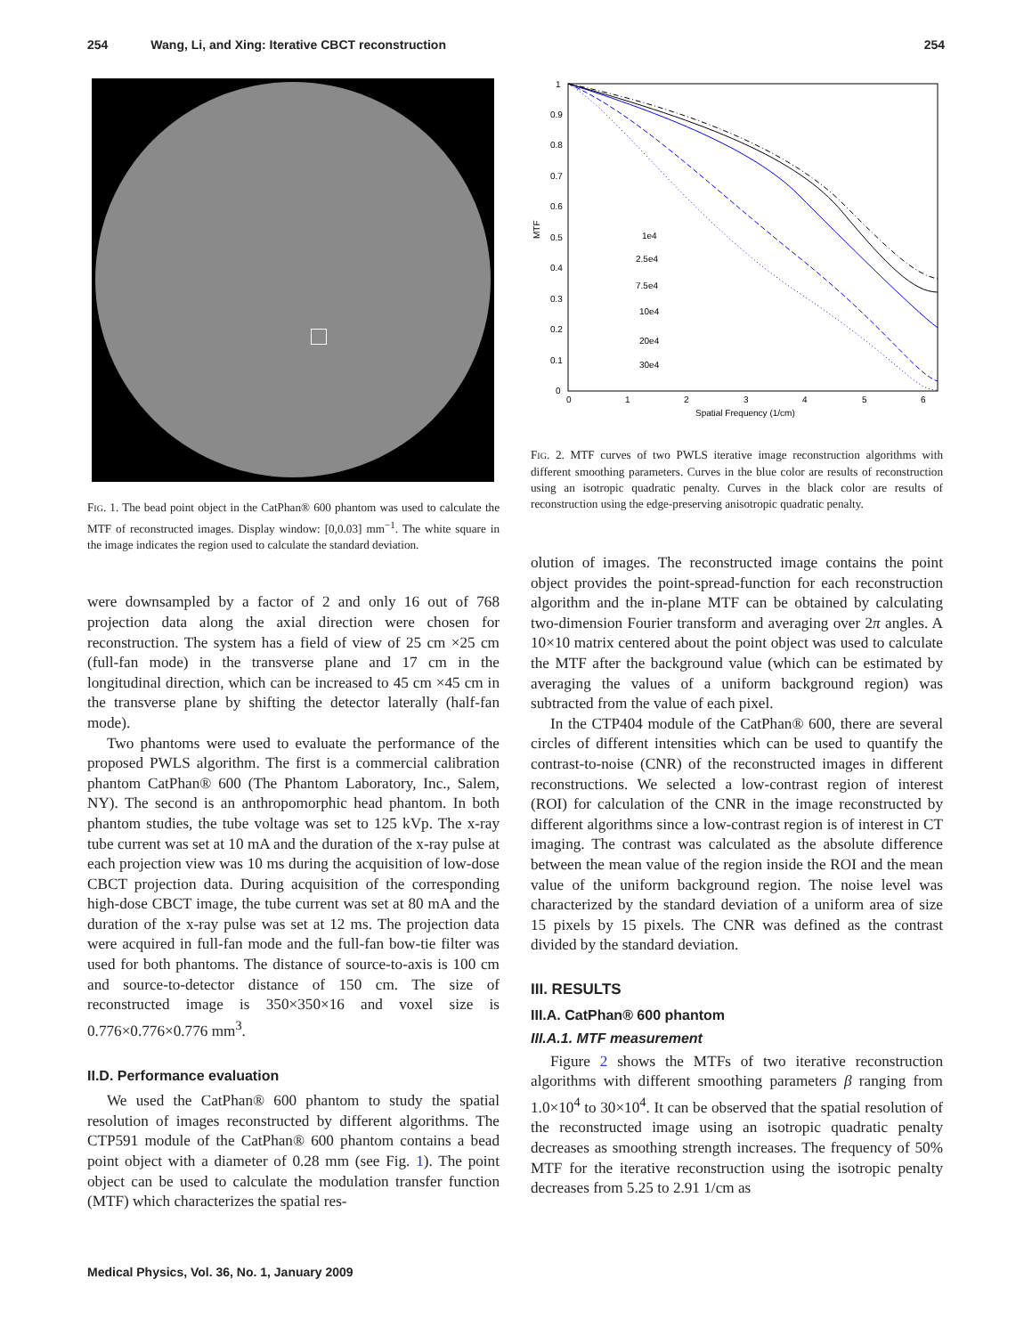254 Wang, Li, and Xing: Iterative CBCT reconstruction 254
FIG. 1. The bead point object in the CatPhan® 600 phantom was used to calculate the MTF of reconstructed images. Display window: [0,0.03] mm<sup>−1</sup>. The white square in the image indicates the region used to calculate the standard deviation.
were downsampled by a factor of 2 and only 16 out of 768 projection data along the axial direction were chosen for reconstruction. The system has a field of view of 25 cm ×25 cm (full-fan mode) in the transverse plane and 17 cm in the longitudinal direction, which can be increased to 45 cm ×45 cm in the transverse plane by shifting the detector laterally (half-fan mode).
Two phantoms were used to evaluate the performance of the proposed PWLS algorithm. The first is a commercial calibration phantom CatPhan® 600 (The Phantom Laboratory, Inc., Salem, NY). The second is an anthropomorphic head phantom. In both phantom studies, the tube voltage was set to 125 kVp. The x-ray tube current was set at 10 mA and the duration of the x-ray pulse at each projection view was 10 ms during the acquisition of low-dose CBCT projection data. During acquisition of the corresponding high-dose CBCT image, the tube current was set at 80 mA and the duration of the x-ray pulse was set at 12 ms. The projection data were acquired in full-fan mode and the full-fan bow-tie filter was used for both phantoms. The distance of source-to-axis is 100 cm and source-to-detector distance of 150 cm. The size of reconstructed image is 350×350×16 and voxel size is 0.776×0.776×0.776 mm<sup>3</sup>.
II.D. Performance evaluation
We used the CatPhan® 600 phantom to study the spatial resolution of images reconstructed by different algorithms. The CTP591 module of the CatPhan® 600 phantom contains a bead point object with a diameter of 0.28 mm (see Fig. 1). The point object can be used to calculate the modulation transfer function (MTF) which characterizes the spatial res-
MTF
1
0.9
0.8
0.7
0.6
0.5
0.4
0.3
0.2
0.1
0
0
1
2
3
4
5
6
Spatial Frequency (1/cm)
1e4
2.5e4
7.5e4
10e4
20e4
30e4
FIG. 2. MTF curves of two PWLS iterative image reconstruction algorithms with different smoothing parameters. Curves in the blue color are results of reconstruction using an isotropic quadratic penalty. Curves in the black color are results of reconstruction using the edge-preserving anisotropic quadratic penalty.
olution of images. The reconstructed image contains the point object provides the point-spread-function for each reconstruction algorithm and the in-plane MTF can be obtained by calculating two-dimension Fourier transform and averaging over 2π angles. A 10×10 matrix centered about the point object was used to calculate the MTF after the background value (which can be estimated by averaging the values of a uniform background region) was subtracted from the value of each pixel.
In the CTP404 module of the CatPhan® 600, there are several circles of different intensities which can be used to quantify the contrast-to-noise (CNR) of the reconstructed images in different reconstructions. We selected a low-contrast region of interest (ROI) for calculation of the CNR in the image reconstructed by different algorithms since a low-contrast region is of interest in CT imaging. The contrast was calculated as the absolute difference between the mean value of the region inside the ROI and the mean value of the uniform background region. The noise level was characterized by the standard deviation of a uniform area of size 15 pixels by 15 pixels. The CNR was defined as the contrast divided by the standard deviation.
III. RESULTS
III.A. CatPhan® 600 phantom
III.A.1. MTF measurement
Figure 2 shows the MTFs of two iterative reconstruction algorithms with different smoothing parameters β ranging from 1.0×10<sup>4</sup> to 30×10<sup>4</sup>. It can be observed that the spatial resolution of the reconstructed image using an isotropic quadratic penalty decreases as smoothing strength increases. The frequency of 50% MTF for the iterative reconstruction using the isotropic penalty decreases from 5.25 to 2.91 1/cm as
Medical Physics, Vol. 36, No. 1, January 2009